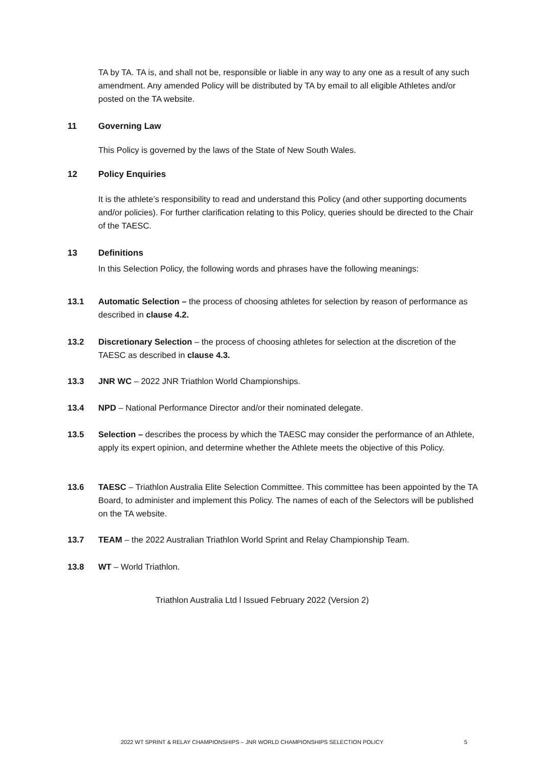TA by TA. TA is, and shall not be, responsible or liable in any way to any one as a result of any such amendment. Any amended Policy will be distributed by TA by email to all eligible Athletes and/or posted on the TA website.
11 Governing Law
This Policy is governed by the laws of the State of New South Wales.
12 Policy Enquiries
It is the athlete’s responsibility to read and understand this Policy (and other supporting documents and/or policies). For further clarification relating to this Policy, queries should be directed to the Chair of the TAESC.
13 Definitions
In this Selection Policy, the following words and phrases have the following meanings:
13.1 Automatic Selection – the process of choosing athletes for selection by reason of performance as described in clause 4.2.
13.2 Discretionary Selection – the process of choosing athletes for selection at the discretion of the TAESC as described in clause 4.3.
13.3 JNR WC – 2022 JNR Triathlon World Championships.
13.4 NPD – National Performance Director and/or their nominated delegate.
13.5 Selection – describes the process by which the TAESC may consider the performance of an Athlete, apply its expert opinion, and determine whether the Athlete meets the objective of this Policy.
13.6 TAESC – Triathlon Australia Elite Selection Committee. This committee has been appointed by the TA Board, to administer and implement this Policy. The names of each of the Selectors will be published on the TA website.
13.7 TEAM – the 2022 Australian Triathlon World Sprint and Relay Championship Team.
13.8 WT – World Triathlon.
Triathlon Australia Ltd l Issued February 2022 (Version 2)
2022 WT SPRINT & RELAY CHAMPIONSHIPS – JNR WORLD CHAMPIONSHIPS SELECTION POLICY
5